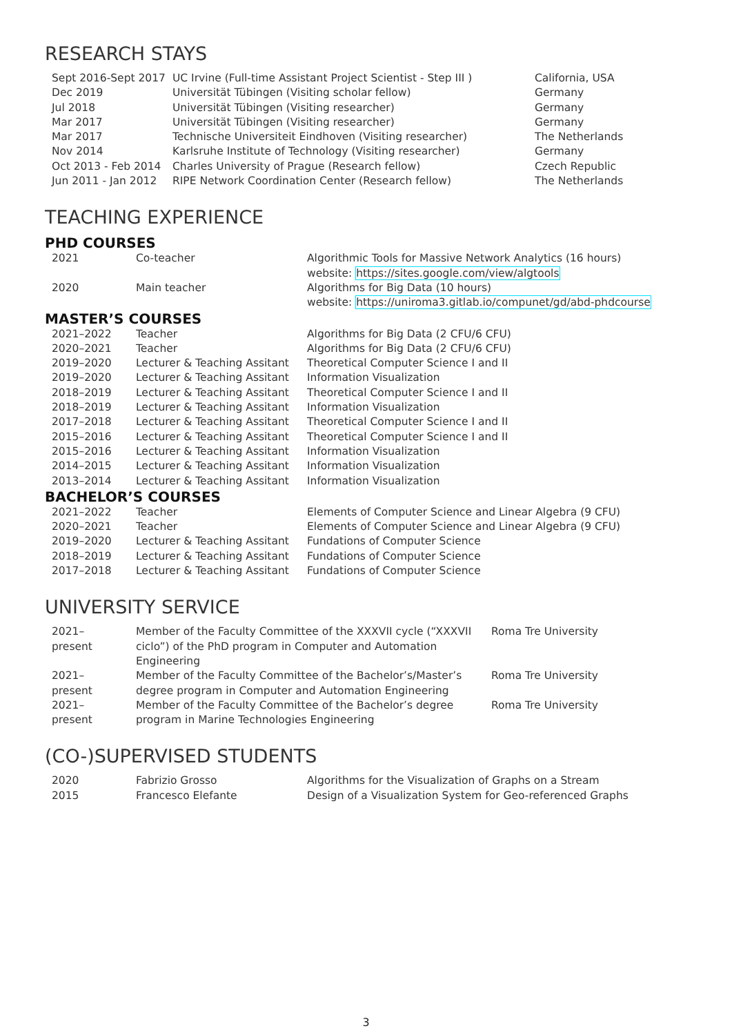RESEARCH STAYS
| Sept 2016-Sept 2017 | UC Irvine (Full-time Assistant Project Scientist - Step III ) | California, USA |
| Dec 2019 | Universität Tübingen (Visiting scholar fellow) | Germany |
| Jul 2018 | Universität Tübingen (Visiting researcher) | Germany |
| Mar 2017 | Universität Tübingen (Visiting researcher) | Germany |
| Mar 2017 | Technische Universiteit Eindhoven (Visiting researcher) | The Netherlands |
| Nov 2014 | Karlsruhe Institute of Technology (Visiting researcher) | Germany |
| Oct 2013 - Feb 2014 | Charles University of Prague (Research fellow) | Czech Republic |
| Jun 2011 - Jan 2012 | RIPE Network Coordination Center (Research fellow) | The Netherlands |
TEACHING EXPERIENCE
PHD COURSES
| 2021 | Co-teacher | Algorithmic Tools for Massive Network Analytics (16 hours) website: https://sites.google.com/view/algtools |
| 2020 | Main teacher | Algorithms for Big Data (10 hours) website: https://uniroma3.gitlab.io/compunet/gd/abd-phdcourse |
MASTER’S COURSES
| 2021–2022 | Teacher | Algorithms for Big Data (2 CFU/6 CFU) |
| 2020–2021 | Teacher | Algorithms for Big Data (2 CFU/6 CFU) |
| 2019–2020 | Lecturer & Teaching Assitant | Theoretical Computer Science I and II |
| 2019–2020 | Lecturer & Teaching Assitant | Information Visualization |
| 2018–2019 | Lecturer & Teaching Assitant | Theoretical Computer Science I and II |
| 2018–2019 | Lecturer & Teaching Assitant | Information Visualization |
| 2017–2018 | Lecturer & Teaching Assitant | Theoretical Computer Science I and II |
| 2015–2016 | Lecturer & Teaching Assitant | Theoretical Computer Science I and II |
| 2015–2016 | Lecturer & Teaching Assitant | Information Visualization |
| 2014–2015 | Lecturer & Teaching Assitant | Information Visualization |
| 2013–2014 | Lecturer & Teaching Assitant | Information Visualization |
BACHELOR’S COURSES
| 2021–2022 | Teacher | Elements of Computer Science and Linear Algebra (9 CFU) |
| 2020–2021 | Teacher | Elements of Computer Science and Linear Algebra (9 CFU) |
| 2019–2020 | Lecturer & Teaching Assitant | Fundations of Computer Science |
| 2018–2019 | Lecturer & Teaching Assitant | Fundations of Computer Science |
| 2017–2018 | Lecturer & Teaching Assitant | Fundations of Computer Science |
UNIVERSITY SERVICE
| 2021– present | Member of the Faculty Committee of the XXXVII cycle (“XXXVII ciclo”) of the PhD program in Computer and Automation Engineering | Roma Tre University |
| 2021– present | Member of the Faculty Committee of the Bachelor’s/Master’s degree program in Computer and Automation Engineering | Roma Tre University |
| 2021– present | Member of the Faculty Committee of the Bachelor’s degree program in Marine Technologies Engineering | Roma Tre University |
(CO-)SUPERVISED STUDENTS
| 2020 | Fabrizio Grosso | Algorithms for the Visualization of Graphs on a Stream |
| 2015 | Francesco Elefante | Design of a Visualization System for Geo-referenced Graphs |
3